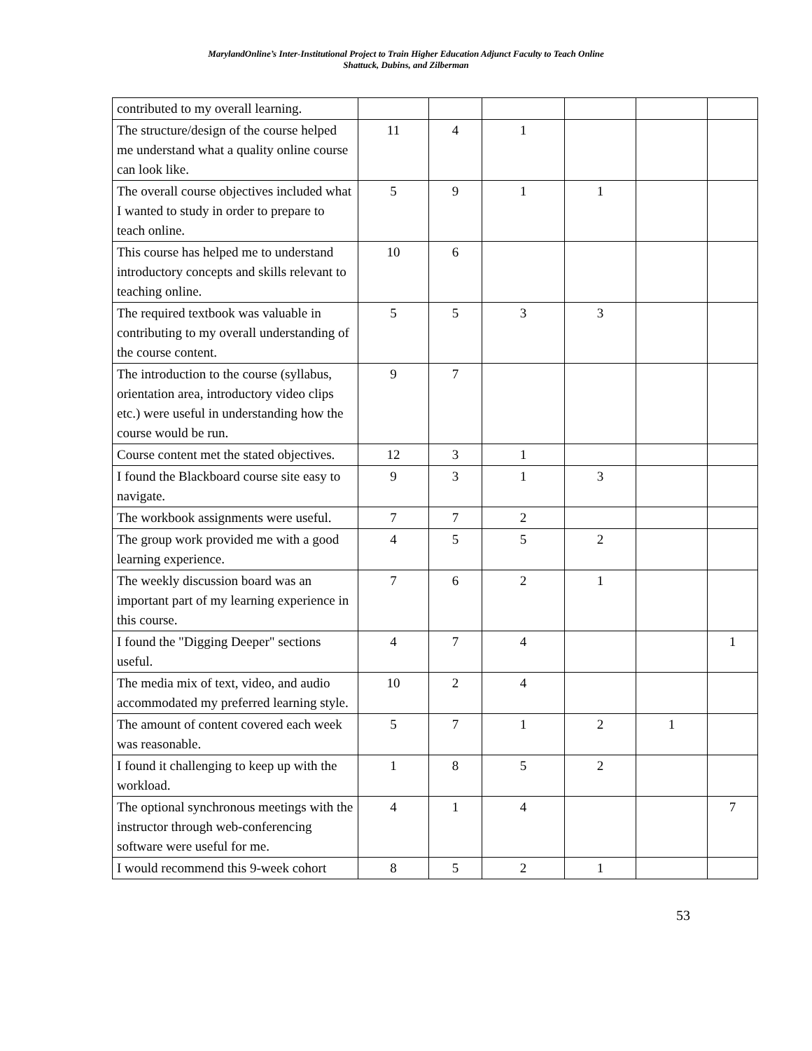MarylandOnline’s Inter-Institutional Project to Train Higher Education Adjunct Faculty to Teach Online
Shattuck, Dubins, and Zilberman
| contributed to my overall learning. | | | | | | |
| The structure/design of the course helped me understand what a quality online course can look like. | 11 | 4 | 1 | | | |
| The overall course objectives included what I wanted to study in order to prepare to teach online. | 5 | 9 | 1 | 1 | | |
| This course has helped me to understand introductory concepts and skills relevant to teaching online. | 10 | 6 | | | | |
| The required textbook was valuable in contributing to my overall understanding of the course content. | 5 | 5 | 3 | 3 | | |
| The introduction to the course (syllabus, orientation area, introductory video clips etc.) were useful in understanding how the course would be run. | 9 | 7 | | | | |
| Course content met the stated objectives. | 12 | 3 | 1 | | | |
| I found the Blackboard course site easy to navigate. | 9 | 3 | 1 | 3 | | |
| The workbook assignments were useful. | 7 | 7 | 2 | | | |
| The group work provided me with a good learning experience. | 4 | 5 | 5 | 2 | | |
| The weekly discussion board was an important part of my learning experience in this course. | 7 | 6 | 2 | 1 | | |
| I found the "Digging Deeper" sections useful. | 4 | 7 | 4 | | | 1 |
| The media mix of text, video, and audio accommodated my preferred learning style. | 10 | 2 | 4 | | | |
| The amount of content covered each week was reasonable. | 5 | 7 | 1 | 2 | 1 | |
| I found it challenging to keep up with the workload. | 1 | 8 | 5 | 2 | | |
| The optional synchronous meetings with the instructor through web-conferencing software were useful for me. | 4 | 1 | 4 | | | 7 |
| I would recommend this 9-week cohort | 8 | 5 | 2 | 1 | | |
53